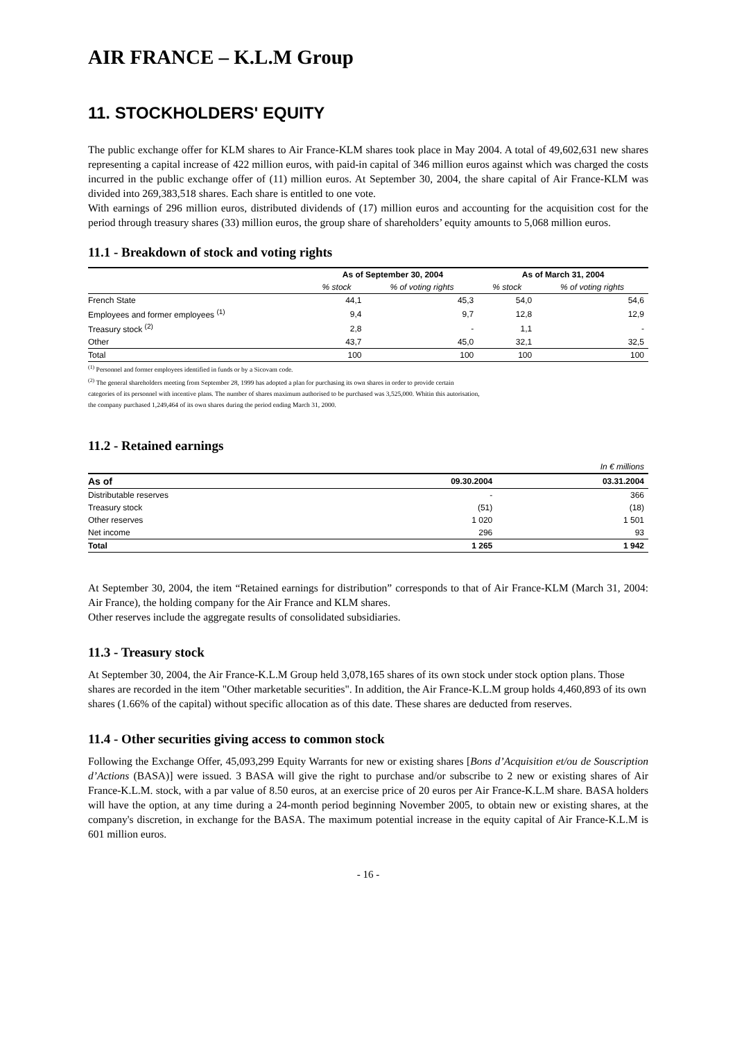AIR FRANCE – K.L.M Group
11. STOCKHOLDERS' EQUITY
The public exchange offer for KLM shares to Air France-KLM shares took place in May 2004. A total of 49,602,631 new shares representing a capital increase of 422 million euros, with paid-in capital of 346 million euros against which was charged the costs incurred in the public exchange offer of (11) million euros. At September 30, 2004, the share capital of Air France-KLM was divided into 269,383,518 shares. Each share is entitled to one vote.
With earnings of 296 million euros, distributed dividends of (17) million euros and accounting for the acquisition cost for the period through treasury shares (33) million euros, the group share of shareholders’ equity amounts to 5,068 million euros.
11.1 - Breakdown of stock and voting rights
| | As of September 30, 2004 | | As of March 31, 2004 | |
| --- | --- | --- | --- | --- |
| | % stock | % of voting rights | % stock | % of voting rights |
| French State | 44,1 | 45,3 | 54,0 | 54,6 |
| Employees and former employees <sup>(1)</sup> | 9,4 | 9,7 | 12,8 | 12,9 |
| Treasury stock <sup>(2)</sup> | 2,8 | - | 1,1 | - |
| Other | 43,7 | 45,0 | 32,1 | 32,5 |
| Total | 100 | 100 | 100 | 100 |
<sup>(1)</sup> Personnel and former employees identified in funds or by a Sicovam code.
<sup>(2)</sup> The general shareholders meeting from September 28, 1999 has adopted a plan for purchasing its own shares in order to provide certain
categories of its personnel with incentive plans. The number of shares maximum authorised to be purchased was 3,525,000. Whitin this autorisation,
the company purchased 1,249,464 of its own shares during the period ending March 31, 2000.
11.2 - Retained earnings
| In € millions | | |
| As of | 09.30.2004 | 03.31.2004 |
| Distributable reserves | - | 366 |
| Treasury stock | (51) | (18) |
| Other reserves | 1 020 | 1 501 |
| Net income | 296 | 93 |
| Total | 1 265 | 1 942 |
At September 30, 2004, the item “Retained earnings for distribution” corresponds to that of Air France-KLM (March 31, 2004: Air France), the holding company for the Air France and KLM shares.
Other reserves include the aggregate results of consolidated subsidiaries.
11.3 - Treasury stock
At September 30, 2004, the Air France-K.L.M Group held 3,078,165 shares of its own stock under stock option plans. Those shares are recorded in the item "Other marketable securities". In addition, the Air France-K.L.M group holds 4,460,893 of its own shares (1.66% of the capital) without specific allocation as of this date. These shares are deducted from reserves.
11.4 - Other securities giving access to common stock
Following the Exchange Offer, 45,093,299 Equity Warrants for new or existing shares [Bons d’Acquisition et/ou de Souscription d’Actions (BASA)] were issued. 3 BASA will give the right to purchase and/or subscribe to 2 new or existing shares of Air France-K.L.M. stock, with a par value of 8.50 euros, at an exercise price of 20 euros per Air France-K.L.M share. BASA holders will have the option, at any time during a 24-month period beginning November 2005, to obtain new or existing shares, at the company's discretion, in exchange for the BASA. The maximum potential increase in the equity capital of Air France-K.L.M is 601 million euros.
- 16 -